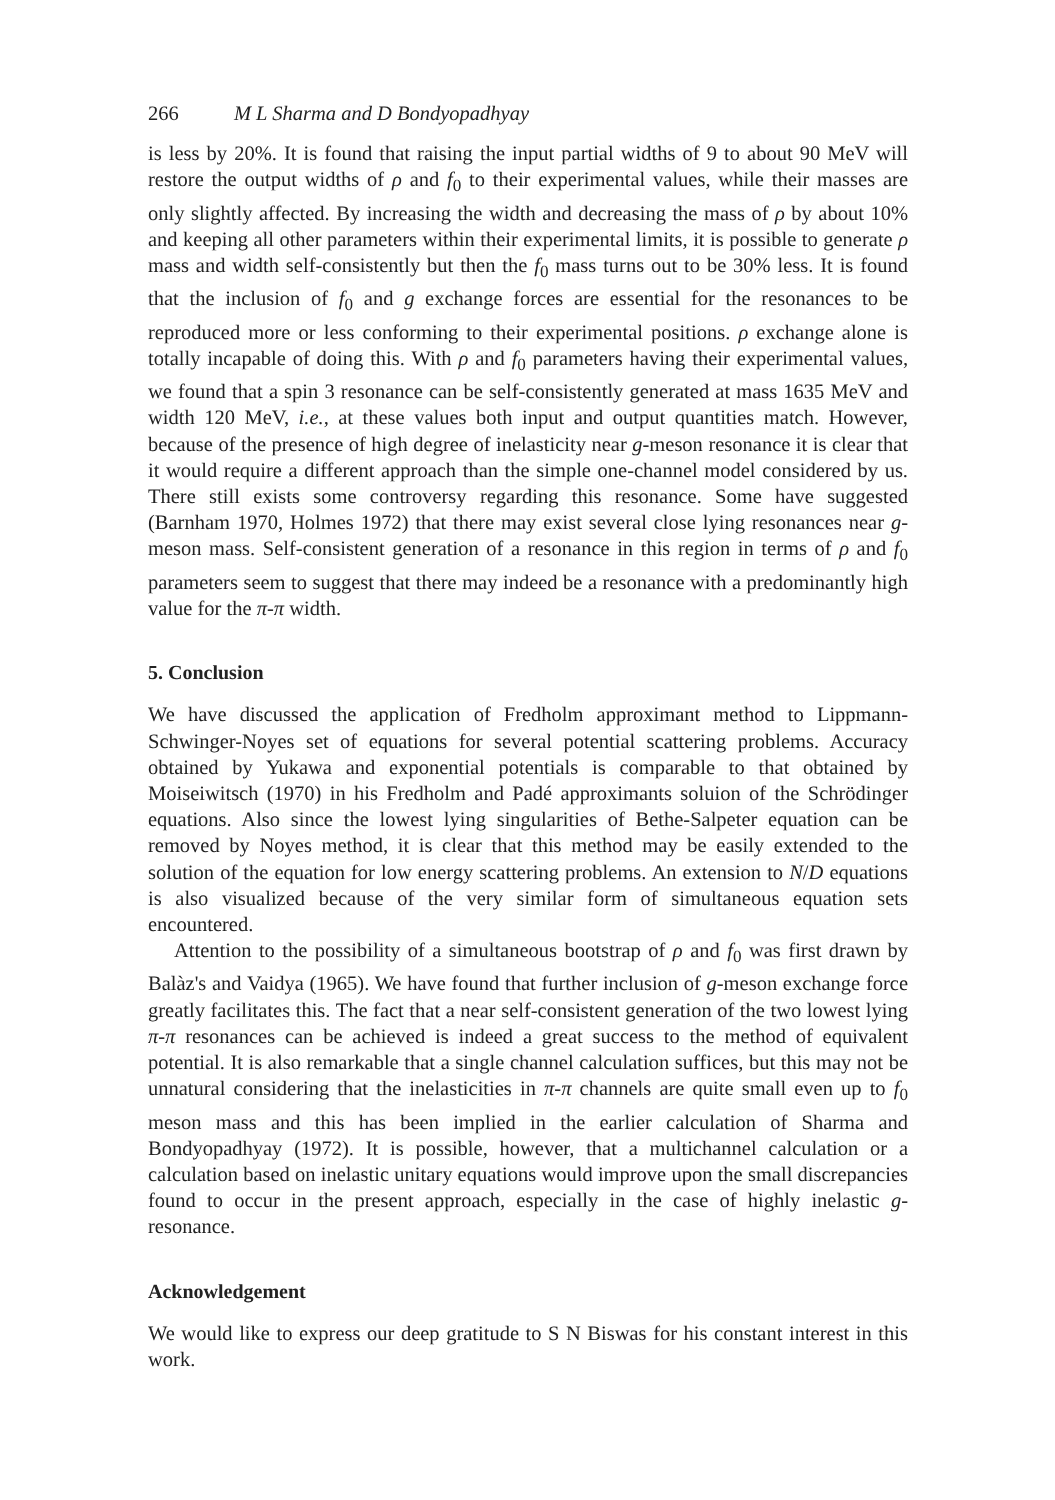266 M L Sharma and D Bondyopadhyay
is less by 20%. It is found that raising the input partial widths of 9 to about 90 MeV will restore the output widths of ρ and f<sub>0</sub> to their experimental values, while their masses are only slightly affected. By increasing the width and decreasing the mass of ρ by about 10% and keeping all other parameters within their experimental limits, it is possible to generate ρ mass and width self-consistently but then the f<sub>0</sub> mass turns out to be 30% less. It is found that the inclusion of f<sub>0</sub> and g exchange forces are essential for the resonances to be reproduced more or less conforming to their experimental positions. ρ exchange alone is totally incapable of doing this. With ρ and f<sub>0</sub> parameters having their experimental values, we found that a spin 3 resonance can be self-consistently generated at mass 1635 MeV and width 120 MeV, i.e., at these values both input and output quantities match. However, because of the presence of high degree of inelasticity near g-meson resonance it is clear that it would require a different approach than the simple one-channel model considered by us. There still exists some controversy regarding this resonance. Some have suggested (Barnham 1970, Holmes 1972) that there may exist several close lying resonances near g-meson mass. Self-consistent generation of a resonance in this region in terms of ρ and f<sub>0</sub> parameters seem to suggest that there may indeed be a resonance with a predominantly high value for the π-π width.
5. Conclusion
We have discussed the application of Fredholm approximant method to Lippmann-Schwinger-Noyes set of equations for several potential scattering problems. Accuracy obtained by Yukawa and exponential potentials is comparable to that obtained by Moiseiwitsch (1970) in his Fredholm and Padé approximants soluion of the Schrödinger equations. Also since the lowest lying singularities of Bethe-Salpeter equation can be removed by Noyes method, it is clear that this method may be easily extended to the solution of the equation for low energy scattering problems. An extension to N/D equations is also visualized because of the very similar form of simultaneous equation sets encountered.
Attention to the possibility of a simultaneous bootstrap of ρ and f<sub>0</sub> was first drawn by Balàz's and Vaidya (1965). We have found that further inclusion of g-meson exchange force greatly facilitates this. The fact that a near self-consistent generation of the two lowest lying π-π resonances can be achieved is indeed a great success to the method of equivalent potential. It is also remarkable that a single channel calculation suffices, but this may not be unnatural considering that the inelasticities in π-π channels are quite small even up to f<sub>0</sub> meson mass and this has been implied in the earlier calculation of Sharma and Bondyopadhyay (1972). It is possible, however, that a multichannel calculation or a calculation based on inelastic unitary equations would improve upon the small discrepancies found to occur in the present approach, especially in the case of highly inelastic g-resonance.
Acknowledgement
We would like to express our deep gratitude to S N Biswas for his constant interest in this work.